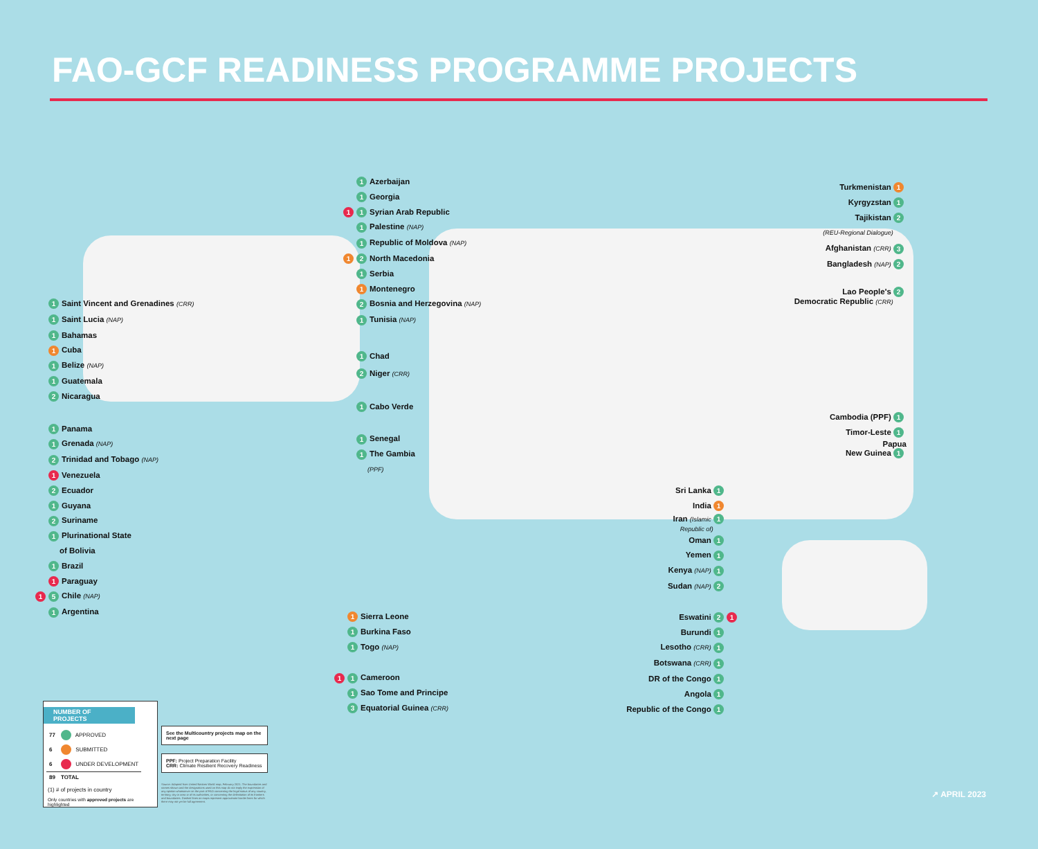FAO-GCF READINESS PROGRAMME PROJECTS
1 Saint Vincent and Grenadines (CRR)
1 Saint Lucia (NAP)
1 Bahamas
1 Cuba
1 Belize (NAP)
1 Guatemala
2 Nicaragua
1 Panama
1 Grenada (NAP)
2 Trinidad and Tobago (NAP)
1 Venezuela
2 Ecuador
1 Guyana
2 Suriname
1 Plurinational State
of Bolivia
1 Brazil
1 Paraguay
1 5 Chile (NAP)
1 Argentina
1 Azerbaijan
1 Georgia
1 1 Syrian Arab Republic
1 Palestine (NAP)
1 Republic of Moldova (NAP)
1 2 North Macedonia
1 Serbia
1 Montenegro
2 Bosnia and Herzegovina (NAP)
1 Tunisia (NAP)
1 Chad
2 Niger (CRR)
1 Cabo Verde
1 Senegal
1 The Gambia
(PPF)
1 Sierra Leone
1 Burkina Faso
1 Togo (NAP)
1 1 Cameroon
1 Sao Tome and Principe
3 Equatorial Guinea (CRR)
Turkmenistan 1
Kyrgyzstan 1
Tajikistan 2
(REU-Regional Dialogue)
Afghanistan (CRR) 3
Bangladesh (NAP) 2
Lao People's 2
Democratic Republic (CRR)
Cambodia (PPF) 1
Timor-Leste 1
Papua
New Guinea 1
Sri Lanka 1
India 1
Iran (Islamic 1
Republic of)
Oman 1
Yemen 1
Kenya (NAP) 1
Sudan (NAP) 2
Eswatini 2 1
Burundi 1
Lesotho (CRR) 1
Botswana (CRR) 1
DR of the Congo 1
Angola 1
Republic of the Congo 1
NUMBER OF PROJECTS
| 77 | APPROVED |
| 6 | SUBMITTED |
| 6 | UNDER DEVELOPMENT |
| 89 | TOTAL |
(1) # of projects in country
Only countries with approved projects are highlighted
See the Multicountry projects map on the next page
PPF: Project Preparation Facility
CRR: Climate Resilient Recovery Readiness
Source: Adapted from United Nations World map, February 2021. The boundaries and names shown and the designations used on this map do not imply the expression of any opinion whatsoever on the part of FAO concerning the legal status of any country, territory, city or area or of its authorities, or concerning the delimitation of its frontiers and boundaries. Dashed lines on maps represent approximate border lines for which there may not yet be full agreement.
↗ APRIL 2023